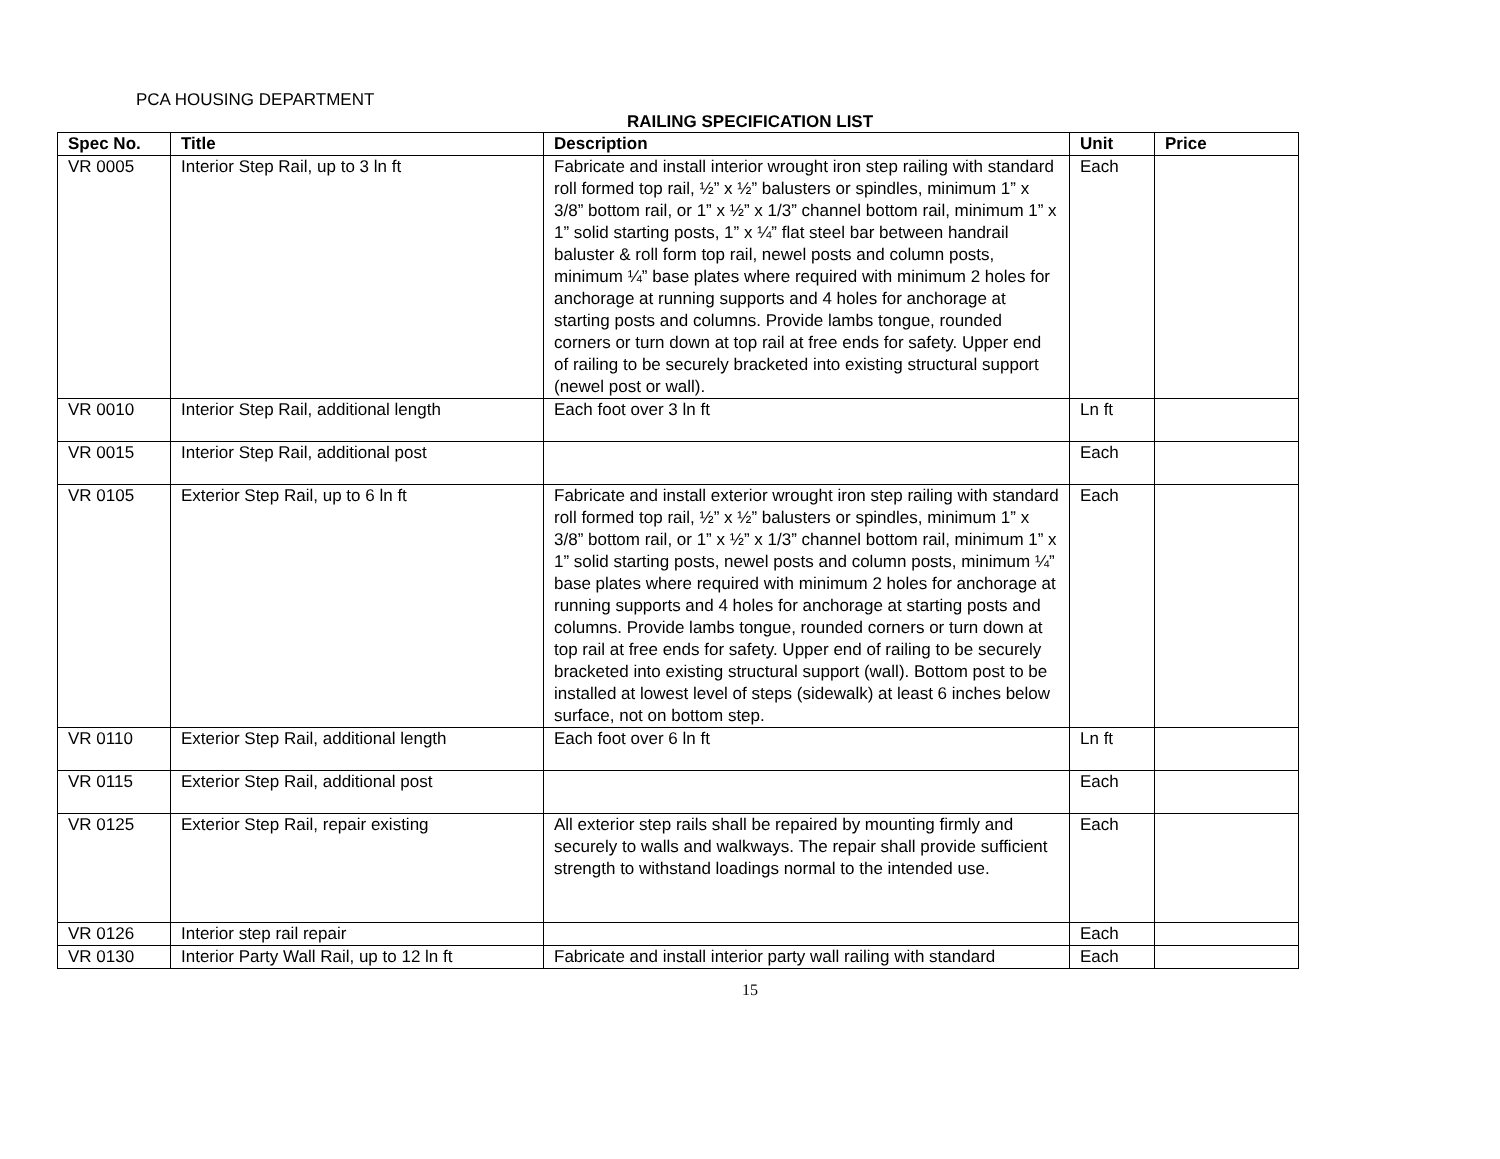PCA HOUSING DEPARTMENT
RAILING SPECIFICATION LIST
| Spec No. | Title | Description | Unit | Price |
| --- | --- | --- | --- | --- |
| VR 0005 | Interior Step Rail, up to 3 ln ft | Fabricate and install interior wrought iron step railing with standard roll formed top rail, ½” x ½” balusters or spindles, minimum 1” x 3/8” bottom rail, or 1” x ½” x 1/3” channel bottom rail, minimum 1” x 1” solid starting posts, 1” x ¼” flat steel bar between handrail baluster & roll form top rail, newel posts and column posts, minimum ¼” base plates where required with minimum 2 holes for anchorage at running supports and 4 holes for anchorage at starting posts and columns. Provide lambs tongue, rounded corners or turn down at top rail at free ends for safety. Upper end of railing to be securely bracketed into existing structural support (newel post or wall). | Each | |
| VR 0010 | Interior Step Rail, additional length | Each foot over 3 ln ft | Ln ft | |
| VR 0015 | Interior Step Rail, additional post | | Each | |
| VR 0105 | Exterior Step Rail, up to 6 ln ft | Fabricate and install exterior wrought iron step railing with standard roll formed top rail, ½” x ½” balusters or spindles, minimum 1” x 3/8” bottom rail, or 1” x ½” x 1/3” channel bottom rail, minimum 1” x 1” solid starting posts, newel posts and column posts, minimum ¼” base plates where required with minimum 2 holes for anchorage at running supports and 4 holes for anchorage at starting posts and columns. Provide lambs tongue, rounded corners or turn down at top rail at free ends for safety. Upper end of railing to be securely bracketed into existing structural support (wall). Bottom post to be installed at lowest level of steps (sidewalk) at least 6 inches below surface, not on bottom step. | Each | |
| VR 0110 | Exterior Step Rail, additional length | Each foot over 6 ln ft | Ln ft | |
| VR 0115 | Exterior Step Rail, additional post | | Each | |
| VR 0125 | Exterior Step Rail, repair existing | All exterior step rails shall be repaired by mounting firmly and securely to walls and walkways. The repair shall provide sufficient strength to withstand loadings normal to the intended use. | Each | |
| VR 0126 | Interior step rail repair | | Each | |
| VR 0130 | Interior Party Wall Rail, up to 12 ln ft | Fabricate and install interior party wall railing with standard | Each | |
15